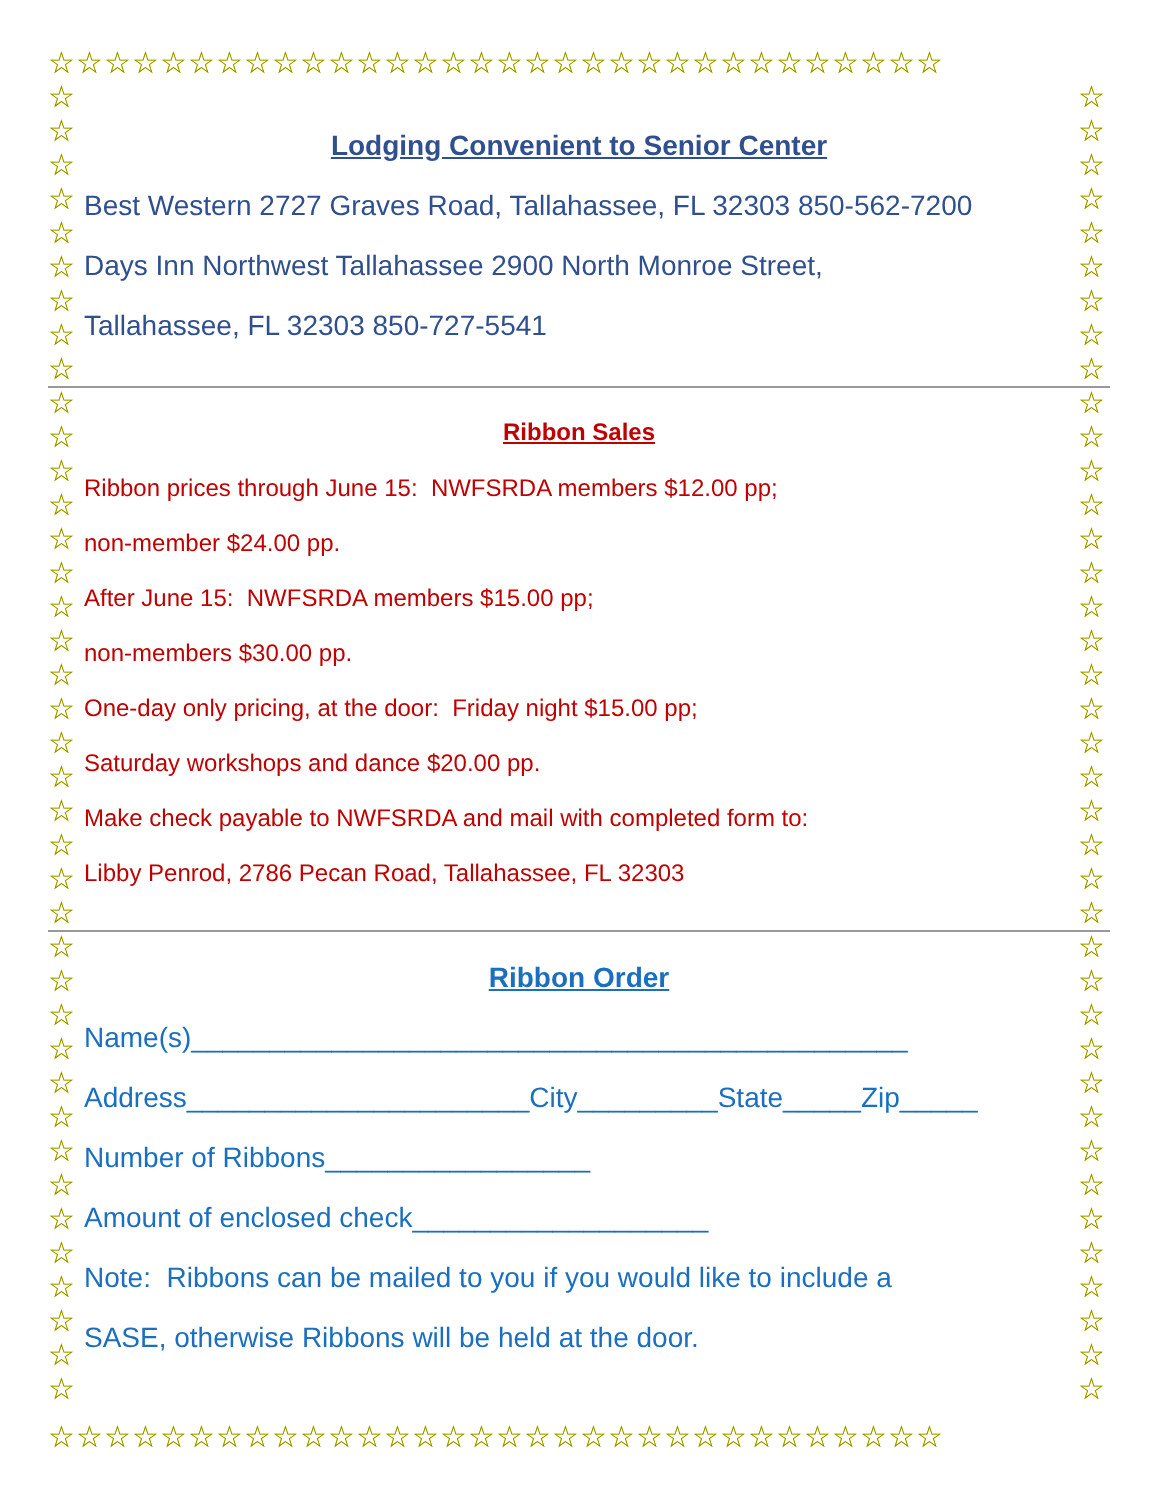☆☆☆☆☆☆☆☆☆☆☆☆☆☆☆☆☆☆☆☆☆☆☆☆☆☆☆☆☆☆☆☆
☆ ☆ ☆ ☆ ☆ ☆ ☆ ☆ ☆ ☆ ☆ ☆ ☆ ☆ ☆ ☆ ☆ ☆ ☆ ☆ ☆ ☆ ☆ ☆ ☆ ☆ ☆ ☆ ☆ ☆ ☆ ☆ ☆ ☆ ☆ ☆ ☆ ☆ ☆
☆ ☆ ☆ ☆ ☆ ☆ ☆ ☆ ☆ ☆ ☆ ☆ ☆ ☆ ☆ ☆ ☆ ☆ ☆ ☆ ☆ ☆ ☆ ☆ ☆ ☆ ☆ ☆ ☆ ☆ ☆ ☆ ☆ ☆ ☆ ☆ ☆ ☆ ☆
☆☆☆☆☆☆☆☆☆☆☆☆☆☆☆☆☆☆☆☆☆☆☆☆☆☆☆☆☆☆☆☆
Lodging Convenient to Senior Center
Best Western 2727 Graves Road, Tallahassee, FL 32303 850-562-7200
Days Inn Northwest Tallahassee 2900 North Monroe Street,
Tallahassee, FL 32303 850-727-5541
Ribbon Sales
Ribbon prices through June 15: NWFSRDA members $12.00 pp;
non-member $24.00 pp.
After June 15: NWFSRDA members $15.00 pp;
non-members $30.00 pp.
One-day only pricing, at the door: Friday night $15.00 pp;
Saturday workshops and dance $20.00 pp.
Make check payable to NWFSRDA and mail with completed form to:
Libby Penrod, 2786 Pecan Road, Tallahassee, FL 32303
Ribbon Order
Name(s)______________________________________________
Address______________________City_________State_____Zip_____
Number of Ribbons_________________
Amount of enclosed check___________________
Note: Ribbons can be mailed to you if you would like to include a
SASE, otherwise Ribbons will be held at the door.